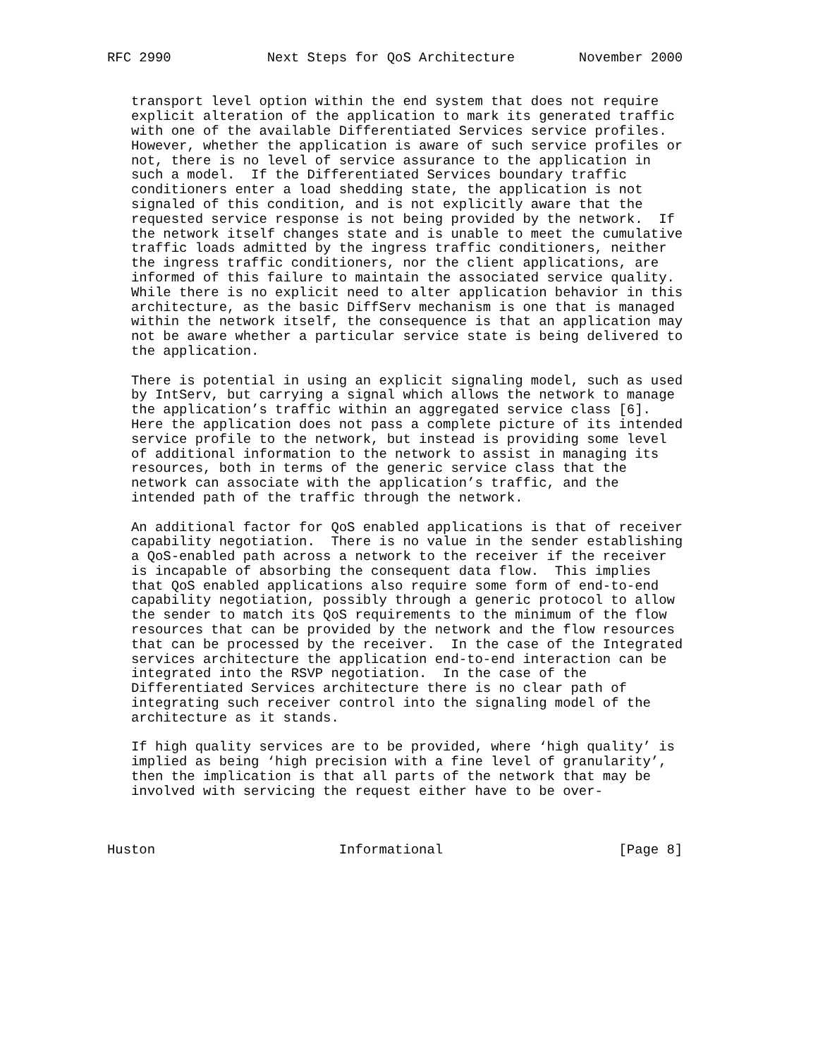RFC 2990            Next Steps for QoS Architecture        November 2000


   transport level option within the end system that does not require
   explicit alteration of the application to mark its generated traffic
   with one of the available Differentiated Services service profiles.
   However, whether the application is aware of such service profiles or
   not, there is no level of service assurance to the application in
   such a model.  If the Differentiated Services boundary traffic
   conditioners enter a load shedding state, the application is not
   signaled of this condition, and is not explicitly aware that the
   requested service response is not being provided by the network.  If
   the network itself changes state and is unable to meet the cumulative
   traffic loads admitted by the ingress traffic conditioners, neither
   the ingress traffic conditioners, nor the client applications, are
   informed of this failure to maintain the associated service quality.
   While there is no explicit need to alter application behavior in this
   architecture, as the basic DiffServ mechanism is one that is managed
   within the network itself, the consequence is that an application may
   not be aware whether a particular service state is being delivered to
   the application.

   There is potential in using an explicit signaling model, such as used
   by IntServ, but carrying a signal which allows the network to manage
   the application’s traffic within an aggregated service class [6].
   Here the application does not pass a complete picture of its intended
   service profile to the network, but instead is providing some level
   of additional information to the network to assist in managing its
   resources, both in terms of the generic service class that the
   network can associate with the application’s traffic, and the
   intended path of the traffic through the network.

   An additional factor for QoS enabled applications is that of receiver
   capability negotiation.  There is no value in the sender establishing
   a QoS-enabled path across a network to the receiver if the receiver
   is incapable of absorbing the consequent data flow.  This implies
   that QoS enabled applications also require some form of end-to-end
   capability negotiation, possibly through a generic protocol to allow
   the sender to match its QoS requirements to the minimum of the flow
   resources that can be provided by the network and the flow resources
   that can be processed by the receiver.  In the case of the Integrated
   services architecture the application end-to-end interaction can be
   integrated into the RSVP negotiation.  In the case of the
   Differentiated Services architecture there is no clear path of
   integrating such receiver control into the signaling model of the
   architecture as it stands.

   If high quality services are to be provided, where ‘high quality’ is
   implied as being ‘high precision with a fine level of granularity’,
   then the implication is that all parts of the network that may be
   involved with servicing the request either have to be over-



Huston                       Informational                      [Page 8]